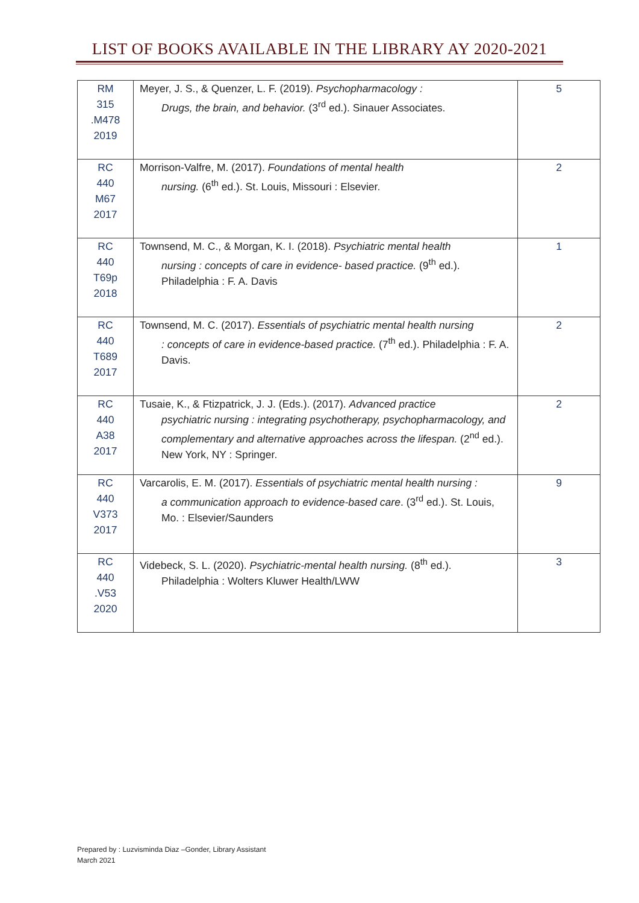LIST OF BOOKS AVAILABLE IN THE LIBRARY AY 2020-2021
| RM 315 .M478 2019 | Meyer, J. S., & Quenzer, L. F. (2019). Psychopharmacology : Drugs, the brain, and behavior. (3<sup>rd</sup> ed.). Sinauer Associates. | 5 |
| RC 440 M67 2017 | Morrison-Valfre, M. (2017). Foundations of mental health nursing. (6<sup>th</sup> ed.). St. Louis, Missouri : Elsevier. | 2 |
| RC 440 T69p 2018 | Townsend, M. C., & Morgan, K. I. (2018). Psychiatric mental health nursing : concepts of care in evidence- based practice. (9<sup>th</sup> ed.). Philadelphia : F. A. Davis | 1 |
| RC 440 T689 2017 | Townsend, M. C. (2017). Essentials of psychiatric mental health nursing : concepts of care in evidence-based practice. (7<sup>th</sup> ed.). Philadelphia : F. A. Davis. | 2 |
| RC 440 A38 2017 | Tusaie, K., & Ftizpatrick, J. J. (Eds.). (2017). Advanced practice psychiatric nursing : integrating psychotherapy, psychopharmacology, and complementary and alternative approaches across the lifespan. (2<sup>nd</sup> ed.). New York, NY : Springer. | 2 |
| RC 440 V373 2017 | Varcarolis, E. M. (2017). Essentials of psychiatric mental health nursing : a communication approach to evidence-based care . (3<sup>rd</sup> ed.). St. Louis, Mo. : Elsevier/Saunders | 9 |
| RC 440 .V53 2020 | Videbeck, S. L. (2020). Psychiatric-mental health nursing. (8<sup>th</sup> ed.). Philadelphia : Wolters Kluwer Health/LWW | 3 |
Prepared by : Luzvisminda Diaz –Gonder, Library Assistant
March 2021